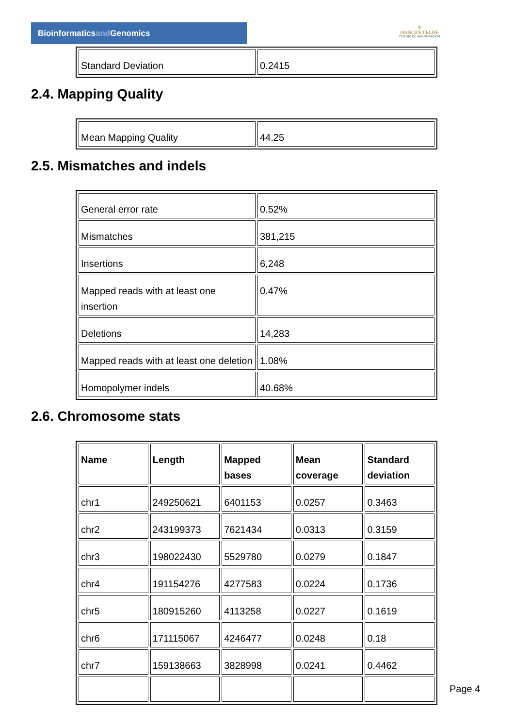Bioinformaticsand Genomics
♔
PRINCIPE FELIPE
CENTRO DE INVESTIGACION
| Standard Deviation | 0.2415 |
2.4. Mapping Quality
| Mean Mapping Quality | 44.25 |
2.5. Mismatches and indels
| General error rate | 0.52% |
| Mismatches | 381,215 |
| Insertions | 6,248 |
| Mapped reads with at least one insertion | 0.47% |
| Deletions | 14,283 |
| Mapped reads with at least one deletion | 1.08% |
| Homopolymer indels | 40.68% |
2.6. Chromosome stats
| Name | Length | Mapped bases | Mean coverage | Standard deviation |
| --- | --- | --- | --- | --- |
| chr1 | 249250621 | 6401153 | 0.0257 | 0.3463 |
| chr2 | 243199373 | 7621434 | 0.0313 | 0.3159 |
| chr3 | 198022430 | 5529780 | 0.0279 | 0.1847 |
| chr4 | 191154276 | 4277583 | 0.0224 | 0.1736 |
| chr5 | 180915260 | 4113258 | 0.0227 | 0.1619 |
| chr6 | 171115067 | 4246477 | 0.0248 | 0.18 |
| chr7 | 159138663 | 3828998 | 0.0241 | 0.4462 |
Page 4